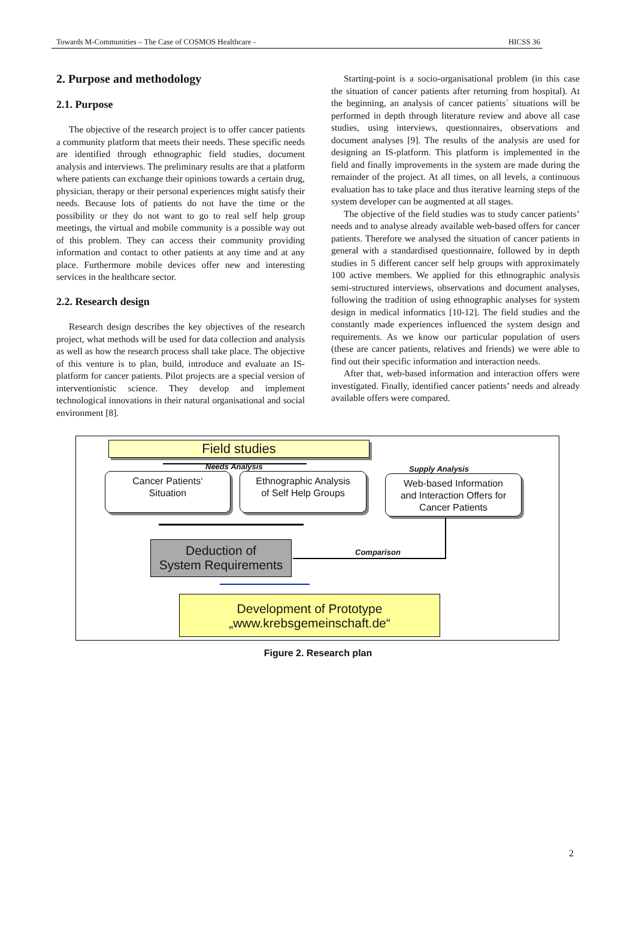Towards M-Communities – The Case of COSMOS Healthcare - HICSS 36
2. Purpose and methodology
2.1. Purpose
The objective of the research project is to offer cancer patients a community platform that meets their needs. These specific needs are identified through ethnographic field studies, document analysis and interviews. The preliminary results are that a platform where patients can exchange their opinions towards a certain drug, physician, therapy or their personal experiences might satisfy their needs. Because lots of patients do not have the time or the possibility or they do not want to go to real self help group meetings, the virtual and mobile community is a possible way out of this problem. They can access their community providing information and contact to other patients at any time and at any place. Furthermore mobile devices offer new and interesting services in the healthcare sector.
2.2. Research design
Research design describes the key objectives of the research project, what methods will be used for data collection and analysis as well as how the research process shall take place. The objective of this venture is to plan, build, introduce and evaluate an IS-platform for cancer patients. Pilot projects are a special version of interventionistic science. They develop and implement technological innovations in their natural organisational and social environment [8].
Starting-point is a socio-organisational problem (in this case the situation of cancer patients after returning from hospital). At the beginning, an analysis of cancer patients` situations will be performed in depth through literature review and above all case studies, using interviews, questionnaires, observations and document analyses [9]. The results of the analysis are used for designing an IS-platform. This platform is implemented in the field and finally improvements in the system are made during the remainder of the project. At all times, on all levels, a continuous evaluation has to take place and thus iterative learning steps of the system developer can be augmented at all stages.
The objective of the field studies was to study cancer patients’ needs and to analyse already available web-based offers for cancer patients. Therefore we analysed the situation of cancer patients in general with a standardised questionnaire, followed by in depth studies in 5 different cancer self help groups with approximately 100 active members. We applied for this ethnographic analysis semi-structured interviews, observations and document analyses, following the tradition of using ethnographic analyses for system design in medical informatics [10-12]. The field studies and the constantly made experiences influenced the system design and requirements. As we know our particular population of users (these are cancer patients, relatives and friends) we were able to find out their specific information and interaction needs.
After that, web-based information and interaction offers were investigated. Finally, identified cancer patients’ needs and already available offers were compared.
Field studies
Needs Analysis Supply Analysis
Cancer Patients‘
Situation
Ethnographic Analysis
of Self Help Groups
Web-based Information
and Interaction Offers for
Cancer Patients
Comparison
Deduction of
System Requirements
Development of Prototype
„www.krebsgemeinschaft.de“
Figure 2. Research plan
2